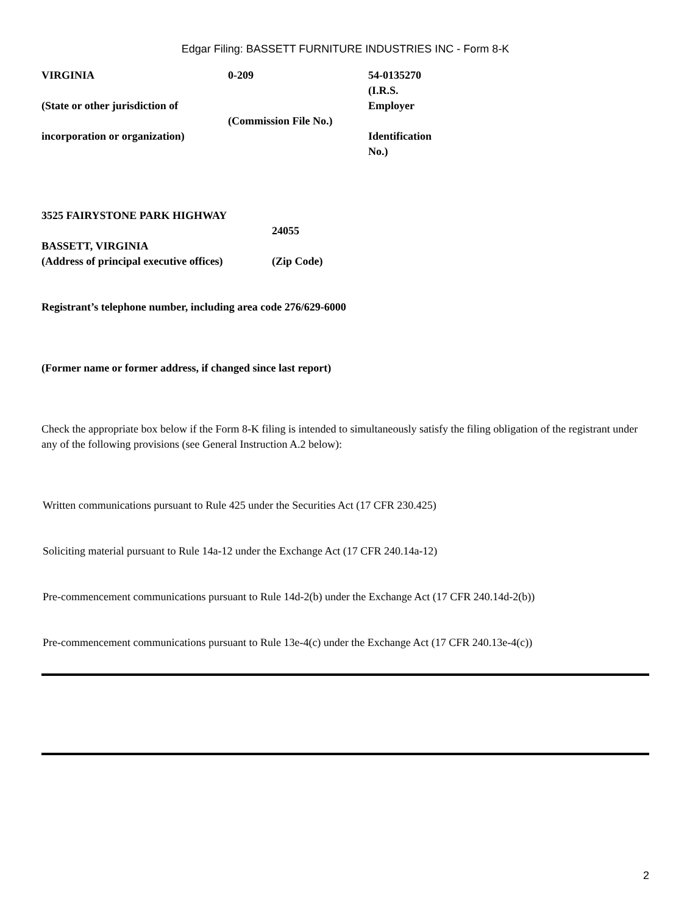Edgar Filing: BASSETT FURNITURE INDUSTRIES INC - Form 8-K
| VIRGINIA | 0-209 | 54-0135270 |
| (State or other jurisdiction of incorporation or organization) | (Commission File No.) | (I.R.S. Employer Identification No.) |
| 3525 FAIRYSTONE PARK HIGHWAY BASSETT, VIRGINIA (Address of principal executive offices) | 24055 (Zip Code) |
Registrant’s telephone number, including area code 276/629-6000
(Former name or former address, if changed since last report)
Check the appropriate box below if the Form 8-K filing is intended to simultaneously satisfy the filing obligation of the registrant under any of the following provisions (see General Instruction A.2 below):
Written communications pursuant to Rule 425 under the Securities Act (17 CFR 230.425)
Soliciting material pursuant to Rule 14a-12 under the Exchange Act (17 CFR 240.14a-12)
Pre-commencement communications pursuant to Rule 14d-2(b) under the Exchange Act (17 CFR 240.14d-2(b))
Pre-commencement communications pursuant to Rule 13e-4(c) under the Exchange Act (17 CFR 240.13e-4(c))
2